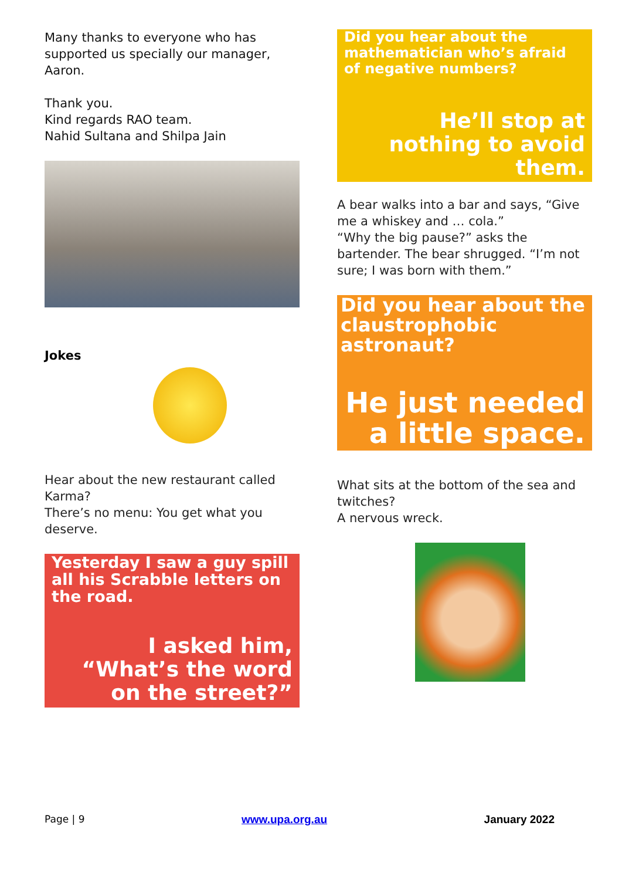Many thanks to everyone who has supported us specially our manager, Aaron.
Thank you.
Kind regards RAO team.
Nahid Sultana and Shilpa Jain
Jokes
Hear about the new restaurant called Karma?
There’s no menu: You get what you deserve.
Yesterday I saw a guy spill all his Scrabble letters on the road.
I asked him,
“What’s the word
on the street?”
Did you hear about the mathematician who’s afraid of negative numbers?
He’ll stop at
nothing to avoid
them.
A bear walks into a bar and says, “Give me a whiskey and … cola.”
“Why the big pause?” asks the bartender. The bear shrugged. “I’m not sure; I was born with them.”
Did you hear about the claustrophobic astronaut?
He just needed
a little space.
What sits at the bottom of the sea and twitches?
A nervous wreck.
Page | 9 www.upa.org.au January 2022